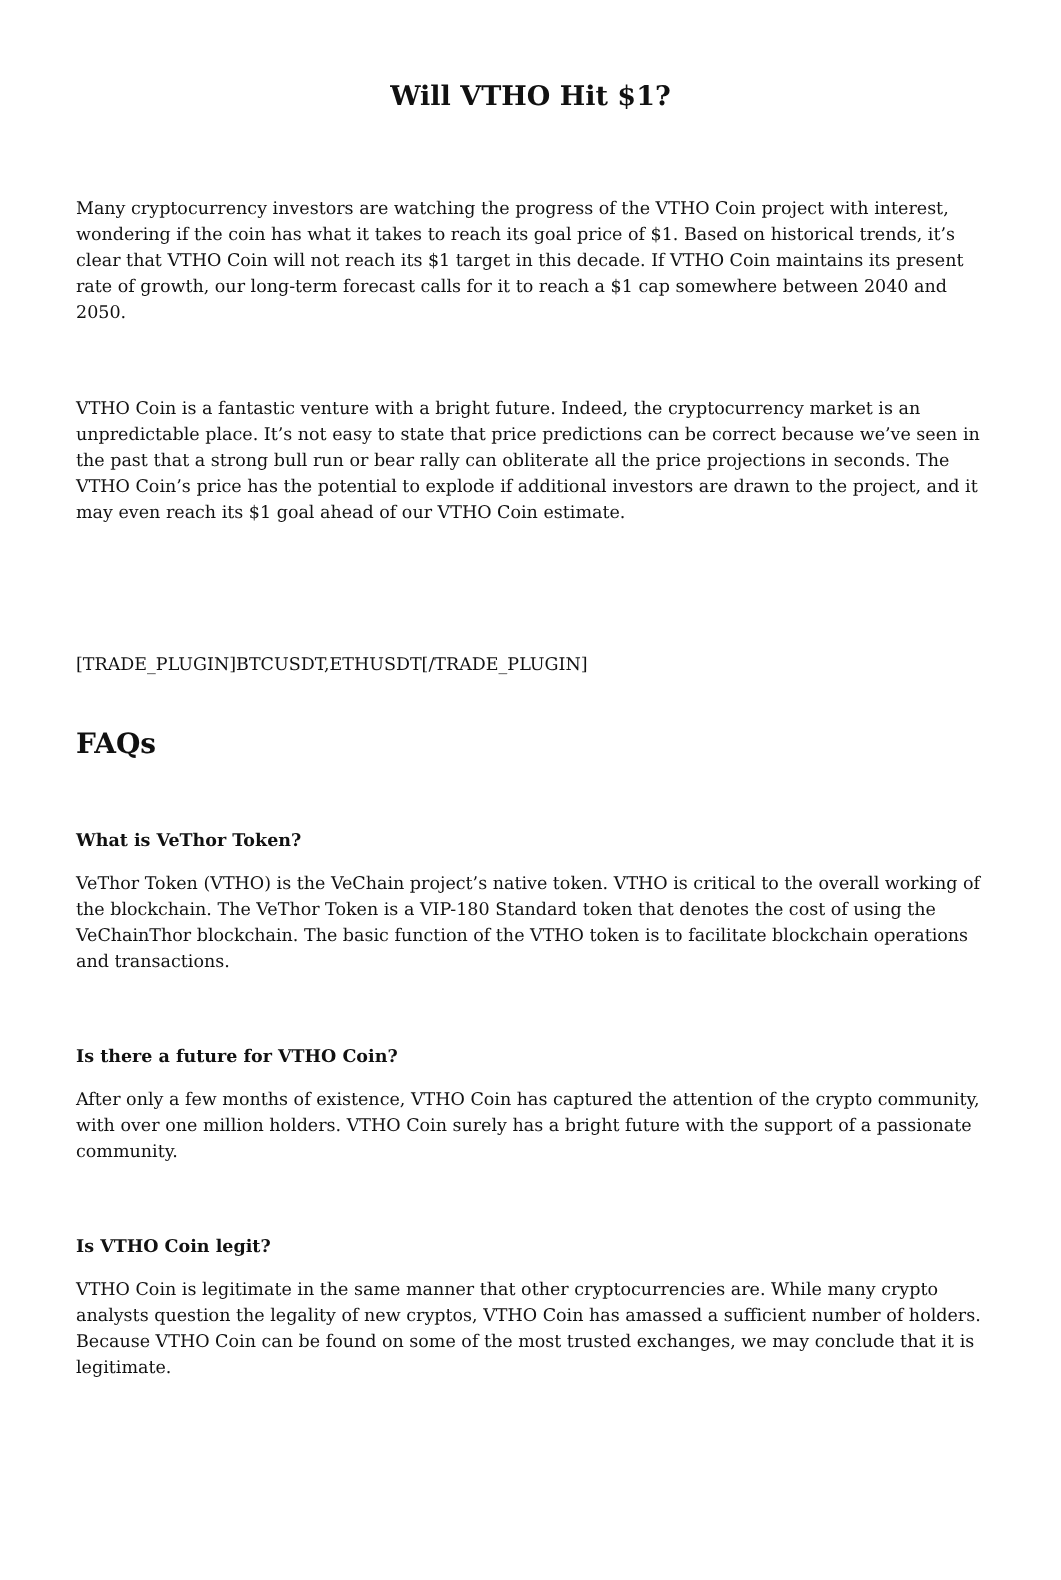Will VTHO Hit $1?
Many cryptocurrency investors are watching the progress of the VTHO Coin project with interest, wondering if the coin has what it takes to reach its goal price of $1. Based on historical trends, it’s clear that VTHO Coin will not reach its $1 target in this decade. If VTHO Coin maintains its present rate of growth, our long-term forecast calls for it to reach a $1 cap somewhere between 2040 and 2050.
VTHO Coin is a fantastic venture with a bright future. Indeed, the cryptocurrency market is an unpredictable place. It’s not easy to state that price predictions can be correct because we’ve seen in the past that a strong bull run or bear rally can obliterate all the price projections in seconds. The VTHO Coin’s price has the potential to explode if additional investors are drawn to the project, and it may even reach its $1 goal ahead of our VTHO Coin estimate.
[TRADE_PLUGIN]BTCUSDT,ETHUSDT[/TRADE_PLUGIN]
FAQs
What is VeThor Token?
VeThor Token (VTHO) is the VeChain project’s native token. VTHO is critical to the overall working of the blockchain. The VeThor Token is a VIP-180 Standard token that denotes the cost of using the VeChainThor blockchain. The basic function of the VTHO token is to facilitate blockchain operations and transactions.
Is there a future for VTHO Coin?
After only a few months of existence, VTHO Coin has captured the attention of the crypto community, with over one million holders. VTHO Coin surely has a bright future with the support of a passionate community.
Is VTHO Coin legit?
VTHO Coin is legitimate in the same manner that other cryptocurrencies are. While many crypto analysts question the legality of new cryptos, VTHO Coin has amassed a sufficient number of holders. Because VTHO Coin can be found on some of the most trusted exchanges, we may conclude that it is legitimate.